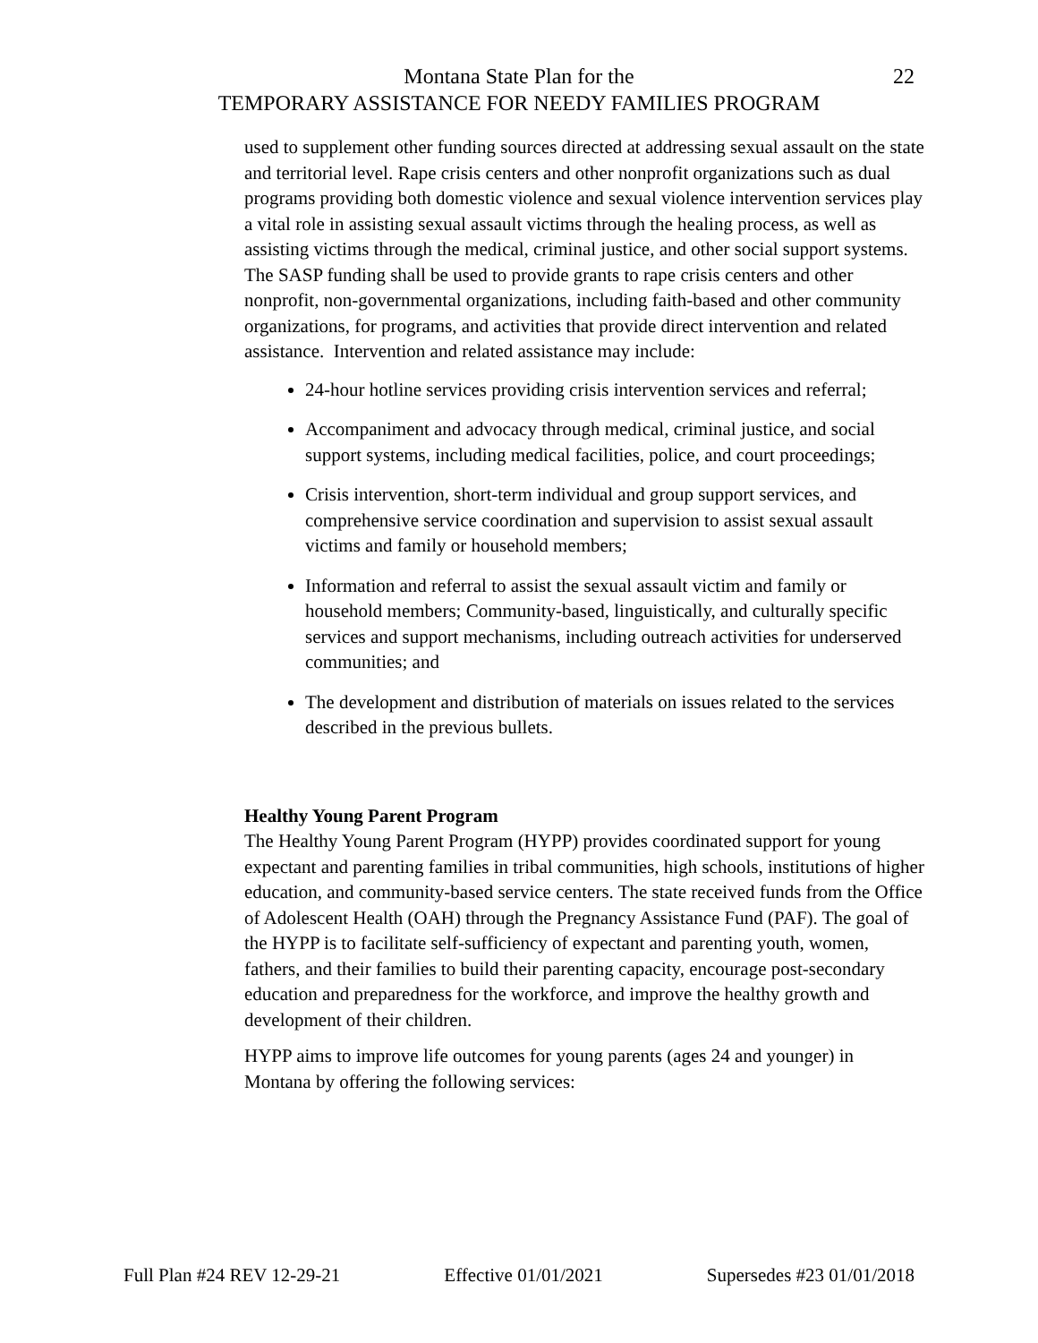Montana State Plan for the
TEMPORARY ASSISTANCE FOR NEEDY FAMILIES PROGRAM
22
used to supplement other funding sources directed at addressing sexual assault on the state and territorial level. Rape crisis centers and other nonprofit organizations such as dual programs providing both domestic violence and sexual violence intervention services play a vital role in assisting sexual assault victims through the healing process, as well as assisting victims through the medical, criminal justice, and other social support systems. The SASP funding shall be used to provide grants to rape crisis centers and other nonprofit, non-governmental organizations, including faith-based and other community organizations, for programs, and activities that provide direct intervention and related assistance. Intervention and related assistance may include:
24-hour hotline services providing crisis intervention services and referral;
Accompaniment and advocacy through medical, criminal justice, and social support systems, including medical facilities, police, and court proceedings;
Crisis intervention, short-term individual and group support services, and comprehensive service coordination and supervision to assist sexual assault victims and family or household members;
Information and referral to assist the sexual assault victim and family or household members; Community-based, linguistically, and culturally specific services and support mechanisms, including outreach activities for underserved communities; and
The development and distribution of materials on issues related to the services described in the previous bullets.
Healthy Young Parent Program
The Healthy Young Parent Program (HYPP) provides coordinated support for young expectant and parenting families in tribal communities, high schools, institutions of higher education, and community-based service centers. The state received funds from the Office of Adolescent Health (OAH) through the Pregnancy Assistance Fund (PAF). The goal of the HYPP is to facilitate self-sufficiency of expectant and parenting youth, women, fathers, and their families to build their parenting capacity, encourage post-secondary education and preparedness for the workforce, and improve the healthy growth and development of their children.
HYPP aims to improve life outcomes for young parents (ages 24 and younger) in Montana by offering the following services:
Full Plan #24 REV 12-29-21 Effective 01/01/2021 Supersedes #23 01/01/2018